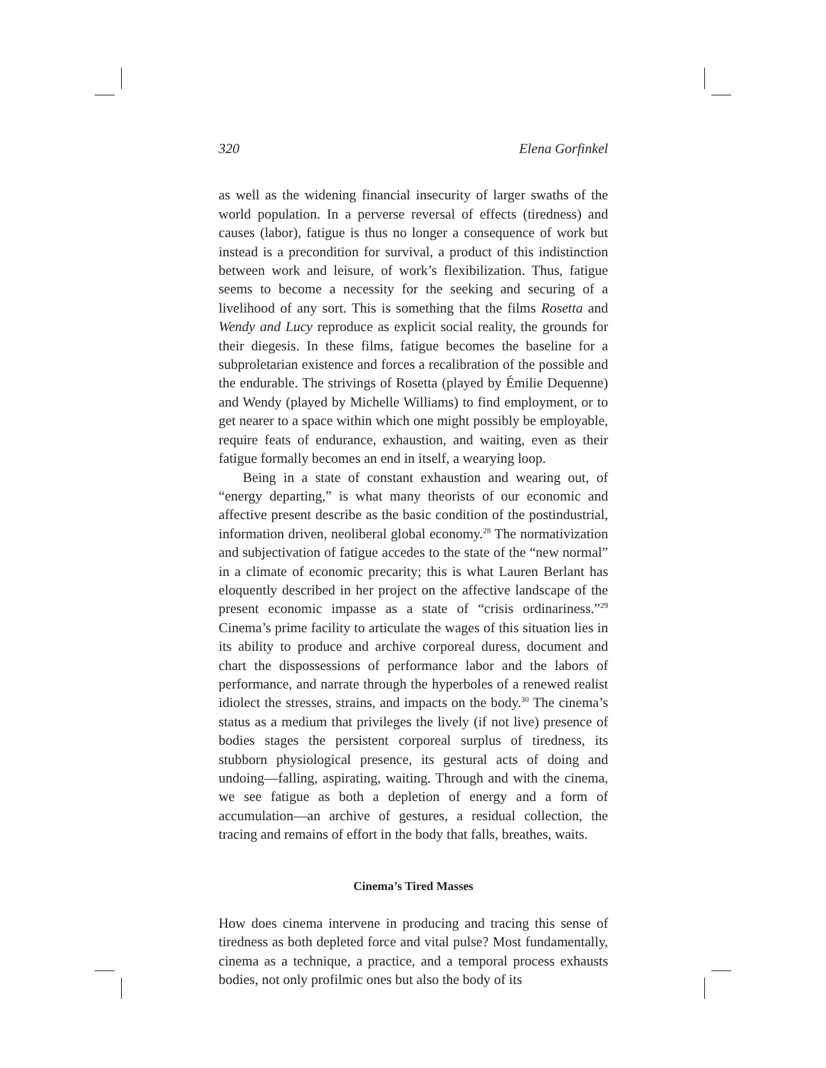320 Elena Gorfinkel
as well as the widening financial insecurity of larger swaths of the world population. In a perverse reversal of effects (tiredness) and causes (labor), fatigue is thus no longer a consequence of work but instead is a precondition for survival, a product of this indistinction between work and leisure, of work’s flexibilization. Thus, fatigue seems to become a necessity for the seeking and securing of a livelihood of any sort. This is something that the films Rosetta and Wendy and Lucy reproduce as explicit social reality, the grounds for their diegesis. In these films, fatigue becomes the baseline for a subproletarian existence and forces a recalibration of the possible and the endurable. The strivings of Rosetta (played by Émilie Dequenne) and Wendy (played by Michelle Williams) to find employment, or to get nearer to a space within which one might possibly be employable, require feats of endurance, exhaustion, and waiting, even as their fatigue formally becomes an end in itself, a wearying loop.
Being in a state of constant exhaustion and wearing out, of “energy departing,” is what many theorists of our economic and affective present describe as the basic condition of the postindustrial, information driven, neoliberal global economy.<sup>28</sup> The normativization and subjectivation of fatigue accedes to the state of the “new normal” in a climate of economic precarity; this is what Lauren Berlant has eloquently described in her project on the affective landscape of the present economic impasse as a state of “crisis ordinariness.”<sup>29</sup> Cinema’s prime facility to articulate the wages of this situation lies in its ability to produce and archive corporeal duress, document and chart the dispossessions of performance labor and the labors of performance, and narrate through the hyperboles of a renewed realist idiolect the stresses, strains, and impacts on the body.<sup>30</sup> The cinema’s status as a medium that privileges the lively (if not live) presence of bodies stages the persistent corporeal surplus of tiredness, its stubborn physiological presence, its gestural acts of doing and undoing—falling, aspirating, waiting. Through and with the cinema, we see fatigue as both a depletion of energy and a form of accumulation—an archive of gestures, a residual collection, the tracing and remains of effort in the body that falls, breathes, waits.
Cinema’s Tired Masses
How does cinema intervene in producing and tracing this sense of tiredness as both depleted force and vital pulse? Most fundamentally, cinema as a technique, a practice, and a temporal process exhausts bodies, not only profilmic ones but also the body of its